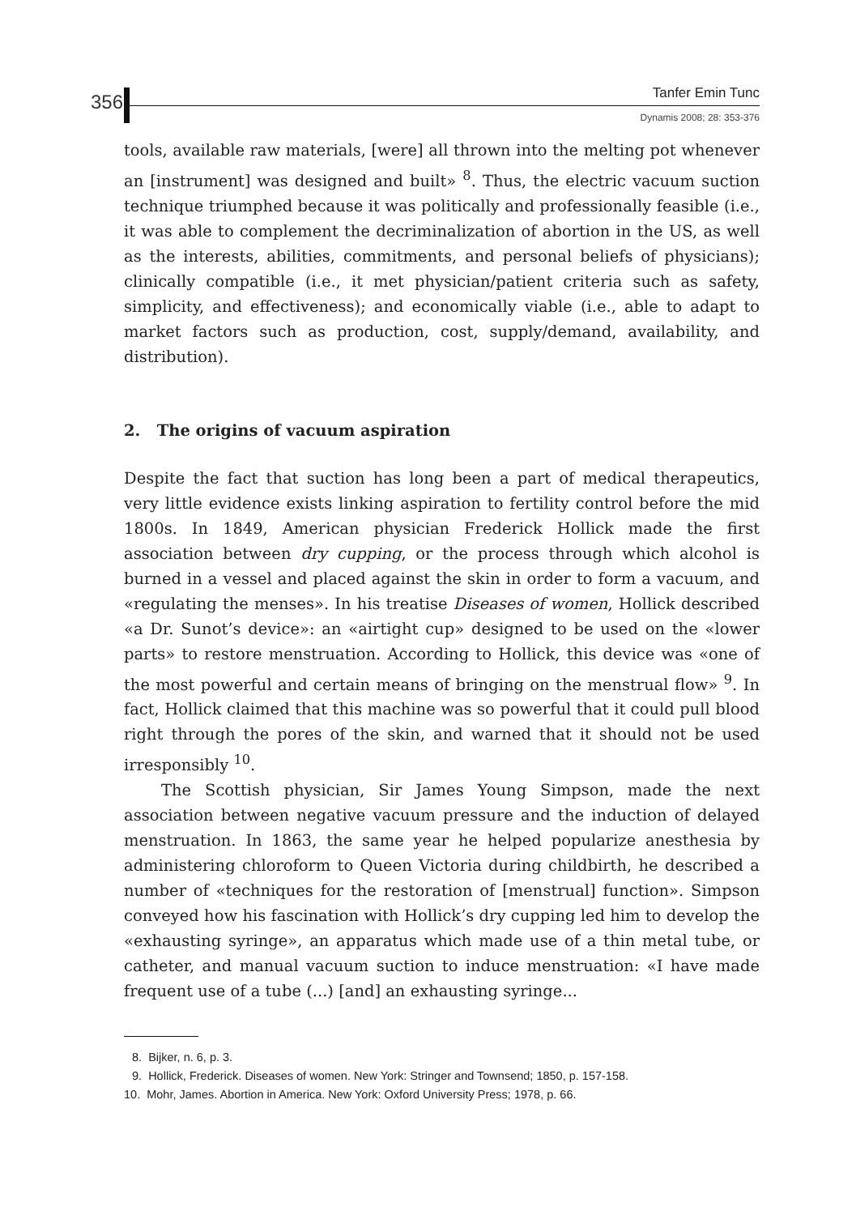356 Tanfer Emin Tunc
Dynamis 2008; 28: 353-376
tools, available raw materials, [were] all thrown into the melting pot whenever an [instrument] was designed and built» <sup>8</sup>. Thus, the electric vacuum suction technique triumphed because it was politically and professionally feasible (i.e., it was able to complement the decriminalization of abortion in the US, as well as the interests, abilities, commitments, and personal beliefs of physicians); clinically compatible (i.e., it met physician/patient criteria such as safety, simplicity, and effectiveness); and economically viable (i.e., able to adapt to market factors such as production, cost, supply/demand, availability, and distribution).
2. The origins of vacuum aspiration
Despite the fact that suction has long been a part of medical therapeutics, very little evidence exists linking aspiration to fertility control before the mid 1800s. In 1849, American physician Frederick Hollick made the first association between dry cupping, or the process through which alcohol is burned in a vessel and placed against the skin in order to form a vacuum, and «regulating the menses». In his treatise Diseases of women, Hollick described «a Dr. Sunot’s device»: an «airtight cup» designed to be used on the «lower parts» to restore menstruation. According to Hollick, this device was «one of the most powerful and certain means of bringing on the menstrual flow» <sup>9</sup>. In fact, Hollick claimed that this machine was so powerful that it could pull blood right through the pores of the skin, and warned that it should not be used irresponsibly <sup>10</sup>.
The Scottish physician, Sir James Young Simpson, made the next association between negative vacuum pressure and the induction of delayed menstruation. In 1863, the same year he helped popularize anesthesia by administering chloroform to Queen Victoria during childbirth, he described a number of «techniques for the restoration of [menstrual] function». Simpson conveyed how his fascination with Hollick’s dry cupping led him to develop the «exhausting syringe», an apparatus which made use of a thin metal tube, or catheter, and manual vacuum suction to induce menstruation: «I have made frequent use of a tube (...) [and] an exhausting syringe...
8. Bijker, n. 6, p. 3.
9. Hollick, Frederick. Diseases of women. New York: Stringer and Townsend; 1850, p. 157-158.
10. Mohr, James. Abortion in America. New York: Oxford University Press; 1978, p. 66.